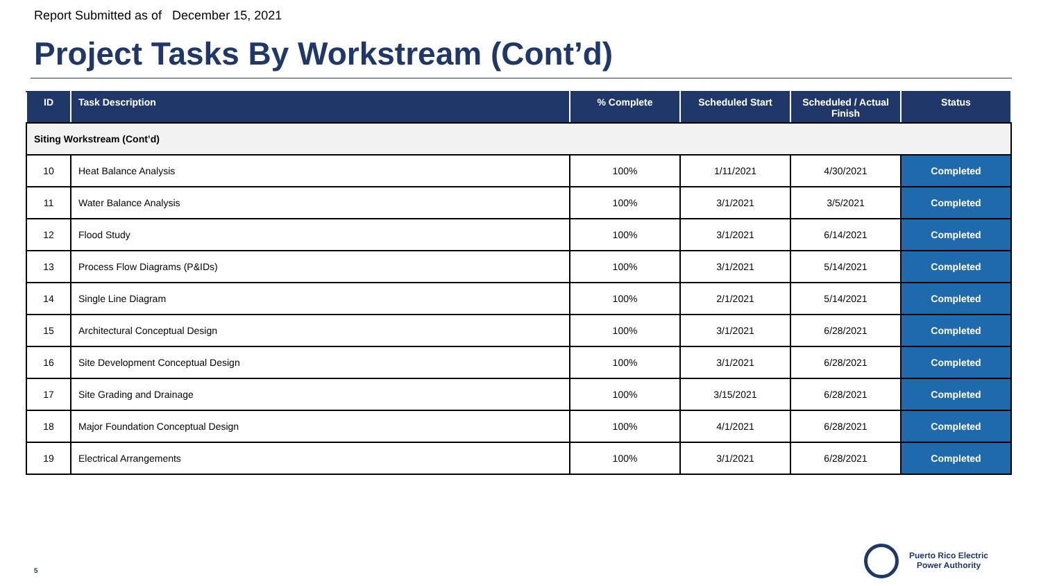Report Submitted as of December 15, 2021
Project Tasks By Workstream (Cont’d)
| ID | Task Description | % Complete | Scheduled Start | Scheduled / Actual Finish | Status |
| --- | --- | --- | --- | --- | --- |
| Siting Workstream (Cont’d) | | | | | |
| 10 | Heat Balance Analysis | 100% | 1/11/2021 | 4/30/2021 | Completed |
| 11 | Water Balance Analysis | 100% | 3/1/2021 | 3/5/2021 | Completed |
| 12 | Flood Study | 100% | 3/1/2021 | 6/14/2021 | Completed |
| 13 | Process Flow Diagrams (P&IDs) | 100% | 3/1/2021 | 5/14/2021 | Completed |
| 14 | Single Line Diagram | 100% | 2/1/2021 | 5/14/2021 | Completed |
| 15 | Architectural Conceptual Design | 100% | 3/1/2021 | 6/28/2021 | Completed |
| 16 | Site Development Conceptual Design | 100% | 3/1/2021 | 6/28/2021 | Completed |
| 17 | Site Grading and Drainage | 100% | 3/15/2021 | 6/28/2021 | Completed |
| 18 | Major Foundation Conceptual Design | 100% | 4/1/2021 | 6/28/2021 | Completed |
| 19 | Electrical Arrangements | 100% | 3/1/2021 | 6/28/2021 | Completed |
5
Puerto Rico Electric
Power Authority